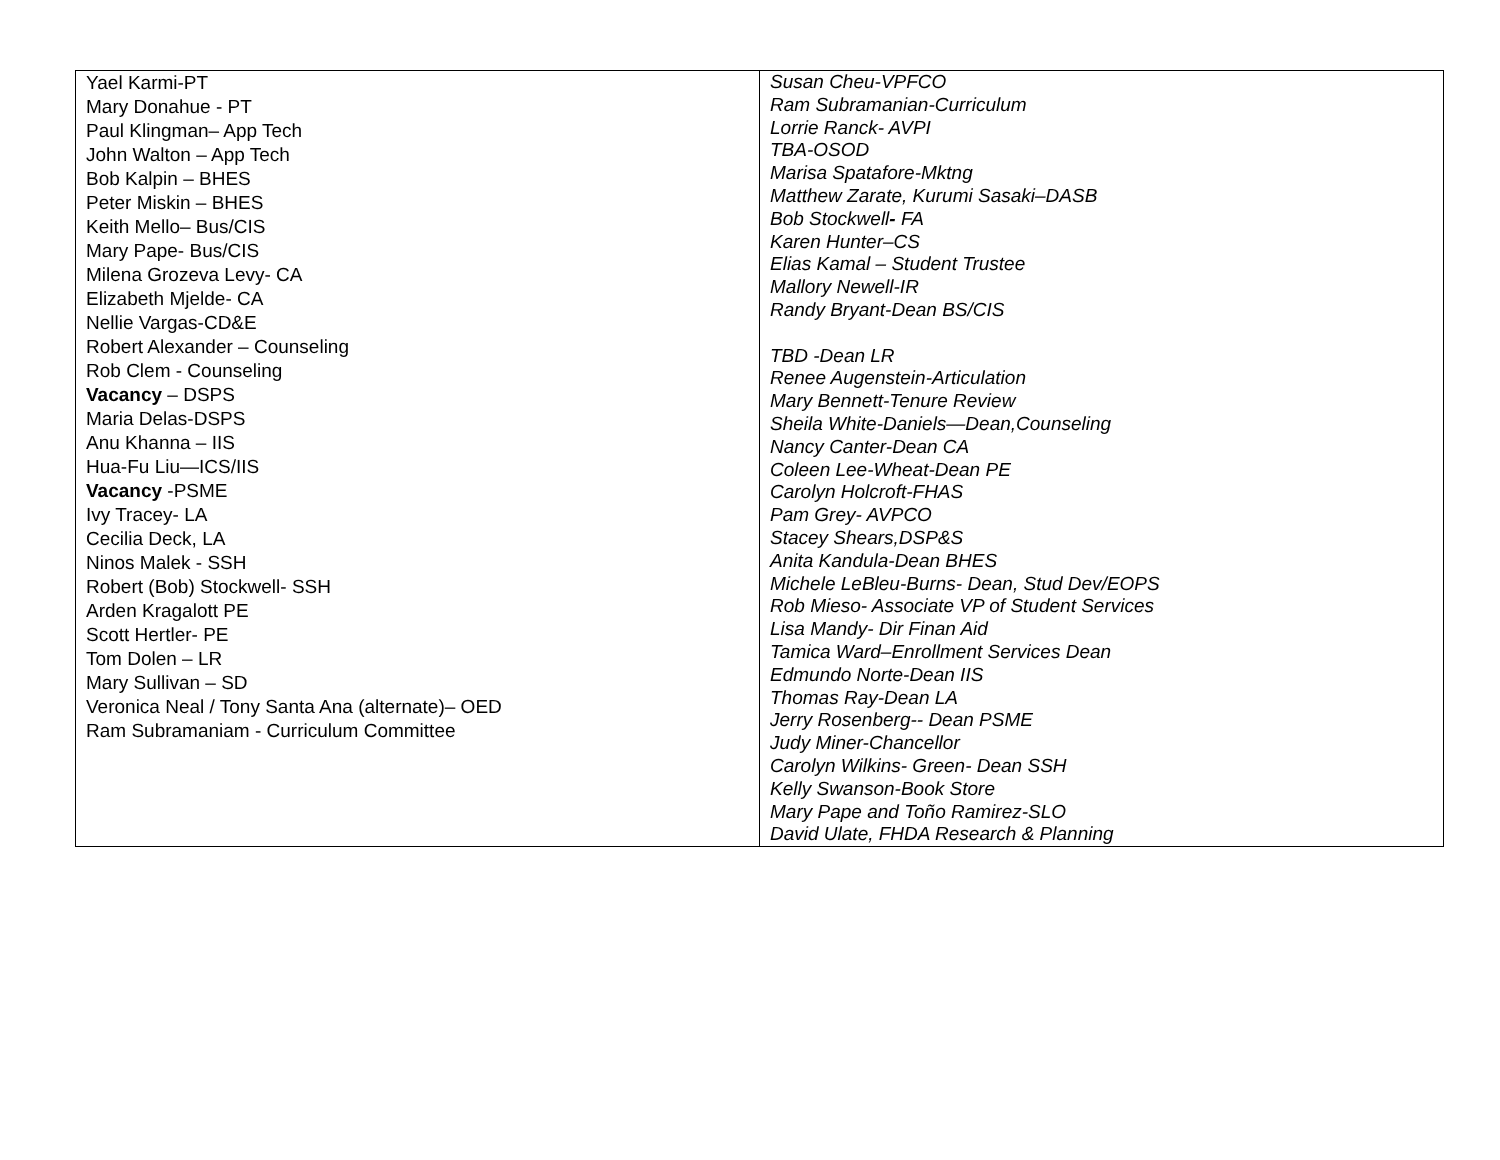| Yael Karmi-PT Mary Donahue - PT Paul Klingman– App Tech John Walton – App Tech Bob Kalpin – BHES Peter Miskin – BHES Keith Mello– Bus/CIS Mary Pape- Bus/CIS Milena Grozeva Levy- CA Elizabeth Mjelde- CA Nellie Vargas-CD&E Robert Alexander – Counseling Rob Clem - Counseling Vacancy – DSPS Maria Delas-DSPS Anu Khanna – IIS Hua-Fu Liu—ICS/IIS Vacancy -PSME Ivy Tracey- LA Cecilia Deck, LA Ninos Malek - SSH Robert (Bob) Stockwell- SSH Arden Kragalott PE Scott Hertler- PE Tom Dolen – LR Mary Sullivan – SD Veronica Neal / Tony Santa Ana (alternate)– OED Ram Subramaniam - Curriculum Committee | Susan Cheu-VPFCO Ram Subramanian-Curriculum Lorrie Ranck- AVPI TBA-OSOD Marisa Spatafore-Mktng Matthew Zarate, Kurumi Sasaki–DASB Bob Stockwell - FA Karen Hunter–CS Elias Kamal – Student Trustee Mallory Newell-IR Randy Bryant-Dean BS/CIS TBD -Dean LR Renee Augenstein-Articulation Mary Bennett-Tenure Review Sheila White-Daniels—Dean,Counseling Nancy Canter-Dean CA Coleen Lee-Wheat-Dean PE Carolyn Holcroft-FHAS Pam Grey- AVPCO Stacey Shears,DSP&S Anita Kandula-Dean BHES Michele LeBleu-Burns- Dean, Stud Dev/EOPS Rob Mieso- Associate VP of Student Services Lisa Mandy- Dir Finan Aid Tamica Ward–Enrollment Services Dean Edmundo Norte-Dean IIS Thomas Ray-Dean LA Jerry Rosenberg-- Dean PSME Judy Miner-Chancellor Carolyn Wilkins- Green- Dean SSH Kelly Swanson-Book Store Mary Pape and Toño Ramirez-SLO David Ulate, FHDA Research & Planning |